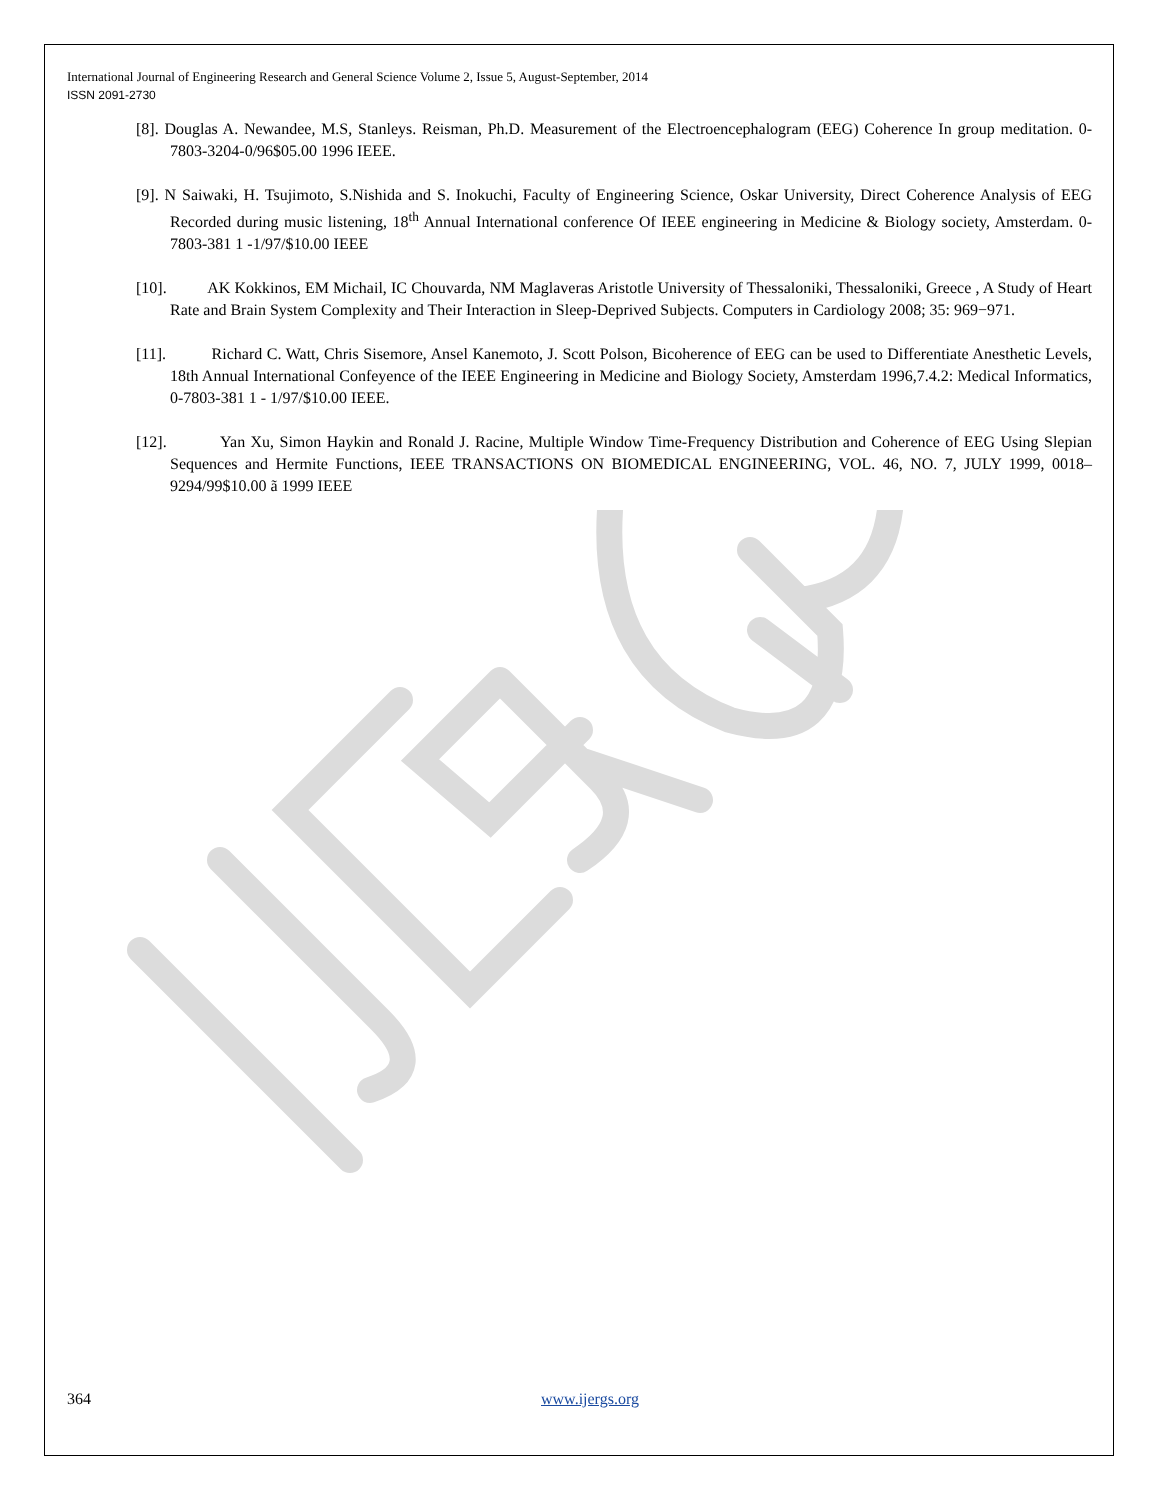International Journal of Engineering Research and General Science Volume 2, Issue 5, August-September, 2014
ISSN 2091-2730
[8]. Douglas A. Newandee, M.S, Stanleys. Reisman, Ph.D. Measurement of the Electroencephalogram (EEG) Coherence In group meditation. 0-7803-3204-0/96$05.00 1996 IEEE.
[9]. N Saiwaki, H. Tsujimoto, S.Nishida and S. Inokuchi, Faculty of Engineering Science, Oskar University, Direct Coherence Analysis of EEG Recorded during music listening, 18<sup>th</sup> Annual International conference Of IEEE engineering in Medicine & Biology society, Amsterdam. 0-7803-381 1 -1/97/$10.00 IEEE
[10]. AK Kokkinos, EM Michail, IC Chouvarda, NM Maglaveras Aristotle University of Thessaloniki, Thessaloniki, Greece , A Study of Heart Rate and Brain System Complexity and Their Interaction in Sleep-Deprived Subjects. Computers in Cardiology 2008; 35: 969−971.
[11]. Richard C. Watt, Chris Sisemore, Ansel Kanemoto, J. Scott Polson, Bicoherence of EEG can be used to Differentiate Anesthetic Levels, 18th Annual International Confeyence of the IEEE Engineering in Medicine and Biology Society, Amsterdam 1996,7.4.2: Medical Informatics, 0-7803-381 1 - 1/97/$10.00 IEEE.
[12]. Yan Xu, Simon Haykin and Ronald J. Racine, Multiple Window Time-Frequency Distribution and Coherence of EEG Using Slepian Sequences and Hermite Functions, IEEE TRANSACTIONS ON BIOMEDICAL ENGINEERING, VOL. 46, NO. 7, JULY 1999, 0018–9294/99$10.00 ã 1999 IEEE
364 www.ijergs.org